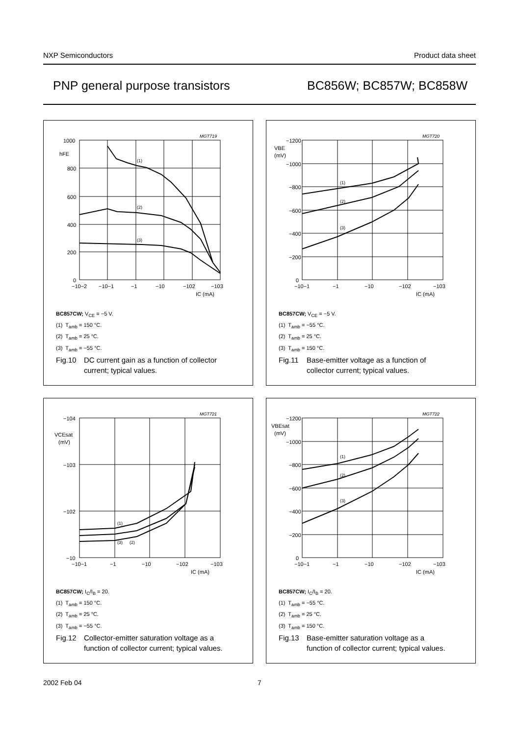NXP Semiconductors Product data sheet
PNP general purpose transistors BC856W; BC857W; BC858W
1000
hFE
800
600
400
200
0
−10−2
−10−1
−1
−10
−102
−103
IC (mA)
MGT719
(1)
(2)
(3)
BC857CW; V<sub>CE</sub> = −5 V.
(1) T<sub>amb</sub> = 150 °C.
(2) T<sub>amb</sub> = 25 °C.
(3) T<sub>amb</sub> = −55 °C.
Fig.10 DC current gain as a function of collector
current; typical values.
−1200
VBE
(mV)
−1000
−800
−600
−400
−200
0
−10−1
−1
−10
−102
−103
IC (mA)
MGT720
(1)
(2)
(3)
BC857CW; V<sub>CE</sub> = −5 V.
(1) T<sub>amb</sub> = −55 °C.
(2) T<sub>amb</sub> = 25 °C.
(3) T<sub>amb</sub> = 150 °C.
Fig.11 Base-emitter voltage as a function of
collector current; typical values.
−104
VCEsat
(mV)
−103
−102
−10
−10−1
−1
−10
−102
−103
IC (mA)
MGT721
(1)
(3)
(2)
BC857CW; I<sub>C</sub>/I<sub>B</sub> = 20.
(1) T<sub>amb</sub> = 150 °C.
(2) T<sub>amb</sub> = 25 °C.
(3) T<sub>amb</sub> = −55 °C.
Fig.12 Collector-emitter saturation voltage as a
function of collector current; typical values.
−1200
VBEsat
(mV)
−1000
−800
−600
−400
−200
0
−10−1
−1
−10
−102
−103
IC (mA)
MGT722
(1)
(2)
(3)
BC857CW; I<sub>C</sub>/I<sub>B</sub> = 20.
(1) T<sub>amb</sub> = −55 °C.
(2) T<sub>amb</sub> = 25 °C.
(3) T<sub>amb</sub> = 150 °C.
Fig.13 Base-emitter saturation voltage as a
function of collector current; typical values.
2002 Feb 04 7